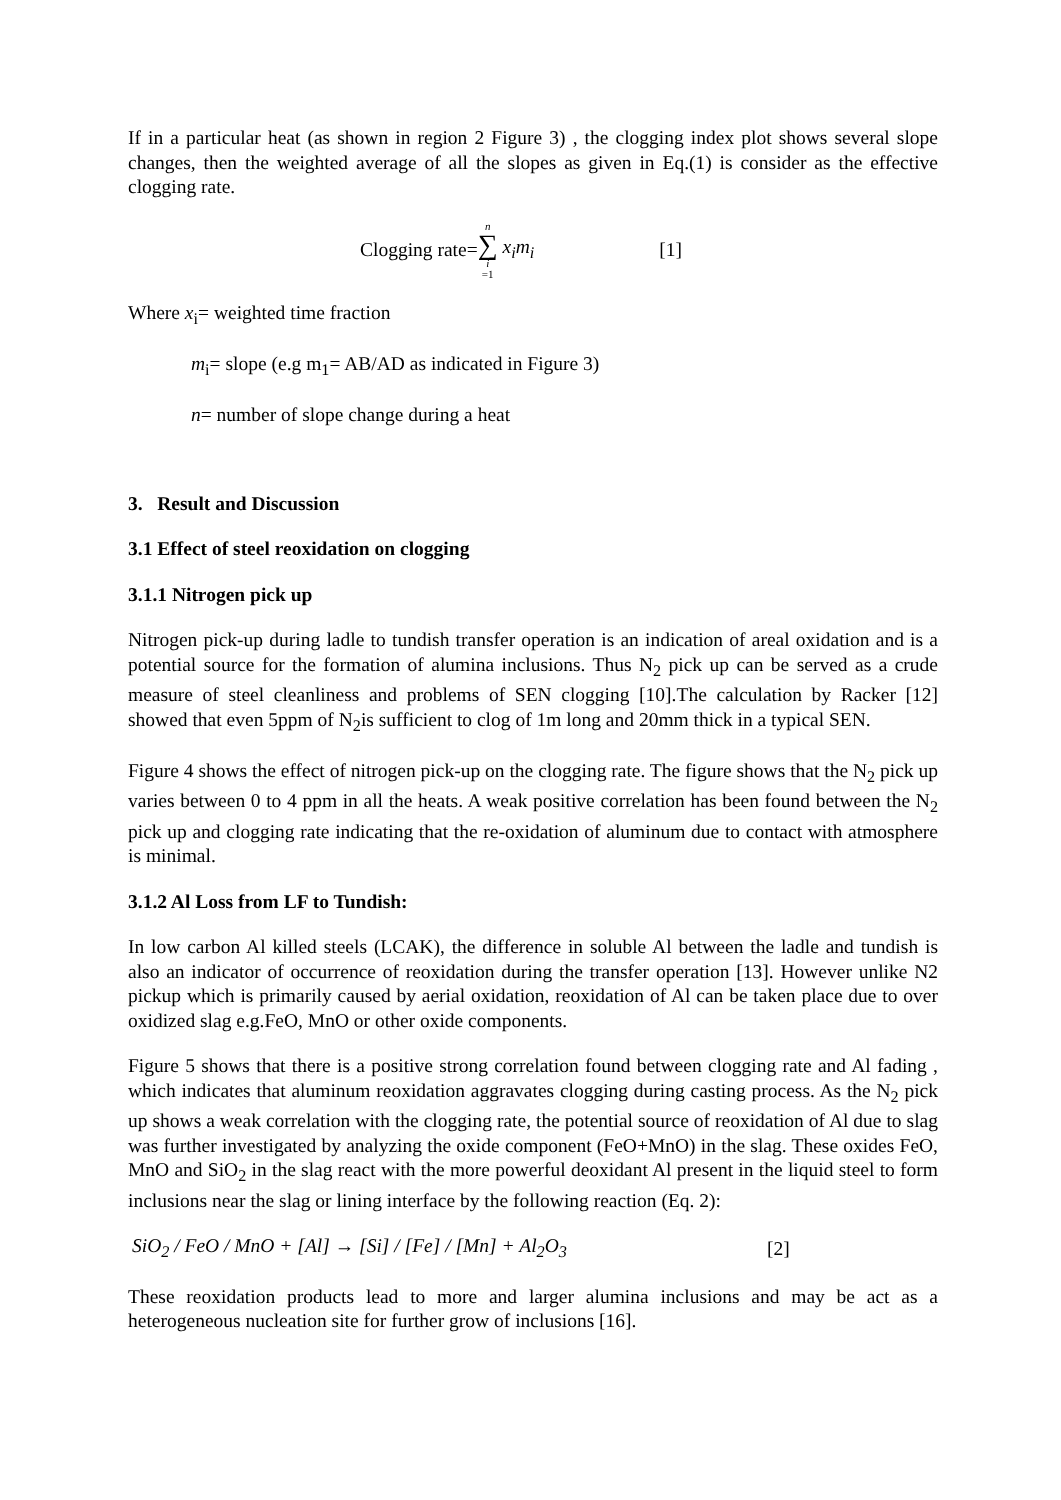If in a particular heat (as shown in region 2 Figure 3) , the clogging index plot shows several slope changes, then the weighted average of all the slopes as given in Eq.(1) is consider as the effective clogging rate.
Clogging rate= n ∑ i =1 x<sub>i</sub>m<sub>i</sub> [1]
Where x<sub>i</sub>= weighted time fraction
m<sub>i</sub>= slope (e.g m<sub>1</sub>= AB/AD as indicated in Figure 3)
n= number of slope change during a heat
3. Result and Discussion
3.1 Effect of steel reoxidation on clogging
3.1.1 Nitrogen pick up
Nitrogen pick-up during ladle to tundish transfer operation is an indication of areal oxidation and is a potential source for the formation of alumina inclusions. Thus N<sub>2</sub> pick up can be served as a crude measure of steel cleanliness and problems of SEN clogging [10].The calculation by Racker [12] showed that even 5ppm of N<sub>2</sub>is sufficient to clog of 1m long and 20mm thick in a typical SEN.
Figure 4 shows the effect of nitrogen pick-up on the clogging rate. The figure shows that the N<sub>2</sub> pick up varies between 0 to 4 ppm in all the heats. A weak positive correlation has been found between the N<sub>2</sub> pick up and clogging rate indicating that the re-oxidation of aluminum due to contact with atmosphere is minimal.
3.1.2 Al Loss from LF to Tundish:
In low carbon Al killed steels (LCAK), the difference in soluble Al between the ladle and tundish is also an indicator of occurrence of reoxidation during the transfer operation [13]. However unlike N2 pickup which is primarily caused by aerial oxidation, reoxidation of Al can be taken place due to over oxidized slag e.g.FeO, MnO or other oxide components.
Figure 5 shows that there is a positive strong correlation found between clogging rate and Al fading , which indicates that aluminum reoxidation aggravates clogging during casting process. As the N<sub>2</sub> pick up shows a weak correlation with the clogging rate, the potential source of reoxidation of Al due to slag was further investigated by analyzing the oxide component (FeO+MnO) in the slag. These oxides FeO, MnO and SiO<sub>2</sub> in the slag react with the more powerful deoxidant Al present in the liquid steel to form inclusions near the slag or lining interface by the following reaction (Eq. 2):
SiO<sub>2</sub> / FeO / MnO + [Al] → [Si] / [Fe] / [Mn] + Al<sub>2</sub>O<sub>3</sub> [2]
These reoxidation products lead to more and larger alumina inclusions and may be act as a heterogeneous nucleation site for further grow of inclusions [16].